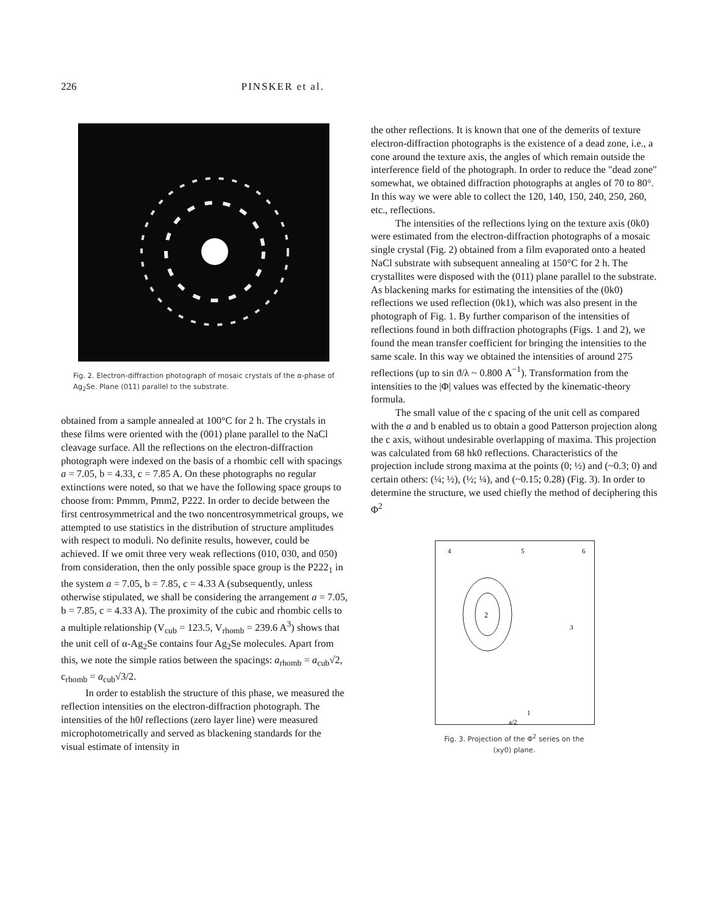226 PINSKER et al.
Fig. 2. Electron-diffraction photograph of mosaic crystals of the α-phase of Ag<sub>2</sub>Se. Plane (011) parallel to the substrate.
obtained from a sample annealed at 100°C for 2 h. The crystals in these films were oriented with the (001) plane parallel to the NaCl cleavage surface. All the reflections on the electron-diffraction photograph were indexed on the basis of a rhombic cell with spacings a = 7.05, b = 4.33, c = 7.85 A. On these photographs no regular extinctions were noted, so that we have the following space groups to choose from: Pmmm, Pmm2, P222. In order to decide between the first centrosymmetrical and the two noncentrosymmetrical groups, we attempted to use statistics in the distribution of structure amplitudes with respect to moduli. No definite results, however, could be achieved. If we omit three very weak reflections (010, 030, and 050) from consideration, then the only possible space group is the P222<sub>1</sub> in the system a = 7.05, b = 7.85, c = 4.33 A (subsequently, unless otherwise stipulated, we shall be considering the arrangement a = 7.05, b = 7.85, c = 4.33 A). The proximity of the cubic and rhombic cells to a multiple relationship (V<sub>cub</sub> = 123.5, V<sub>rhomb</sub> = 239.6 A<sup>3</sup>) shows that the unit cell of α-Ag<sub>2</sub>Se contains four Ag<sub>2</sub>Se molecules. Apart from this, we note the simple ratios between the spacings: a<sub>rhomb</sub> = a<sub>cub</sub>√2, c<sub>rhomb</sub> = a<sub>cub</sub>√3/2.
In order to establish the structure of this phase, we measured the reflection intensities on the electron-diffraction photograph. The intensities of the h0l reflections (zero layer line) were measured microphotometrically and served as blackening standards for the visual estimate of intensity in
the other reflections. It is known that one of the demerits of texture electron-diffraction photographs is the existence of a dead zone, i.e., a cone around the texture axis, the angles of which remain outside the interference field of the photograph. In order to reduce the "dead zone" somewhat, we obtained diffraction photographs at angles of 70 to 80°. In this way we were able to collect the 120, 140, 150, 240, 250, 260, etc., reflections.
The intensities of the reflections lying on the texture axis (0k0) were estimated from the electron-diffraction photographs of a mosaic single crystal (Fig. 2) obtained from a film evaporated onto a heated NaCl substrate with subsequent annealing at 150°C for 2 h. The crystallites were disposed with the (011) plane parallel to the substrate. As blackening marks for estimating the intensities of the (0k0) reflections we used reflection (0k1), which was also present in the photograph of Fig. 1. By further comparison of the intensities of reflections found in both diffraction photographs (Figs. 1 and 2), we found the mean transfer coefficient for bringing the intensities to the same scale. In this way we obtained the intensities of around 275 reflections (up to sin ϑ/λ ~ 0.800 A<sup>−1</sup>). Transformation from the intensities to the |Φ| values was effected by the kinematic-theory formula.
The small value of the c spacing of the unit cell as compared with the a and b enabled us to obtain a good Patterson projection along the c axis, without undesirable overlapping of maxima. This projection was calculated from 68 hk0 reflections. Characteristics of the projection include strong maxima at the points (0; ½) and (~0.3; 0) and certain others: (¼; ½), (½; ¼), and (~0.15; 0.28) (Fig. 3). In order to determine the structure, we used chiefly the method of deciphering this Φ<sup>2</sup>
2
4
5
6
3
1
a/2
Fig. 3. Projection of the Φ<sup>2</sup> series on the
(xy0) plane.